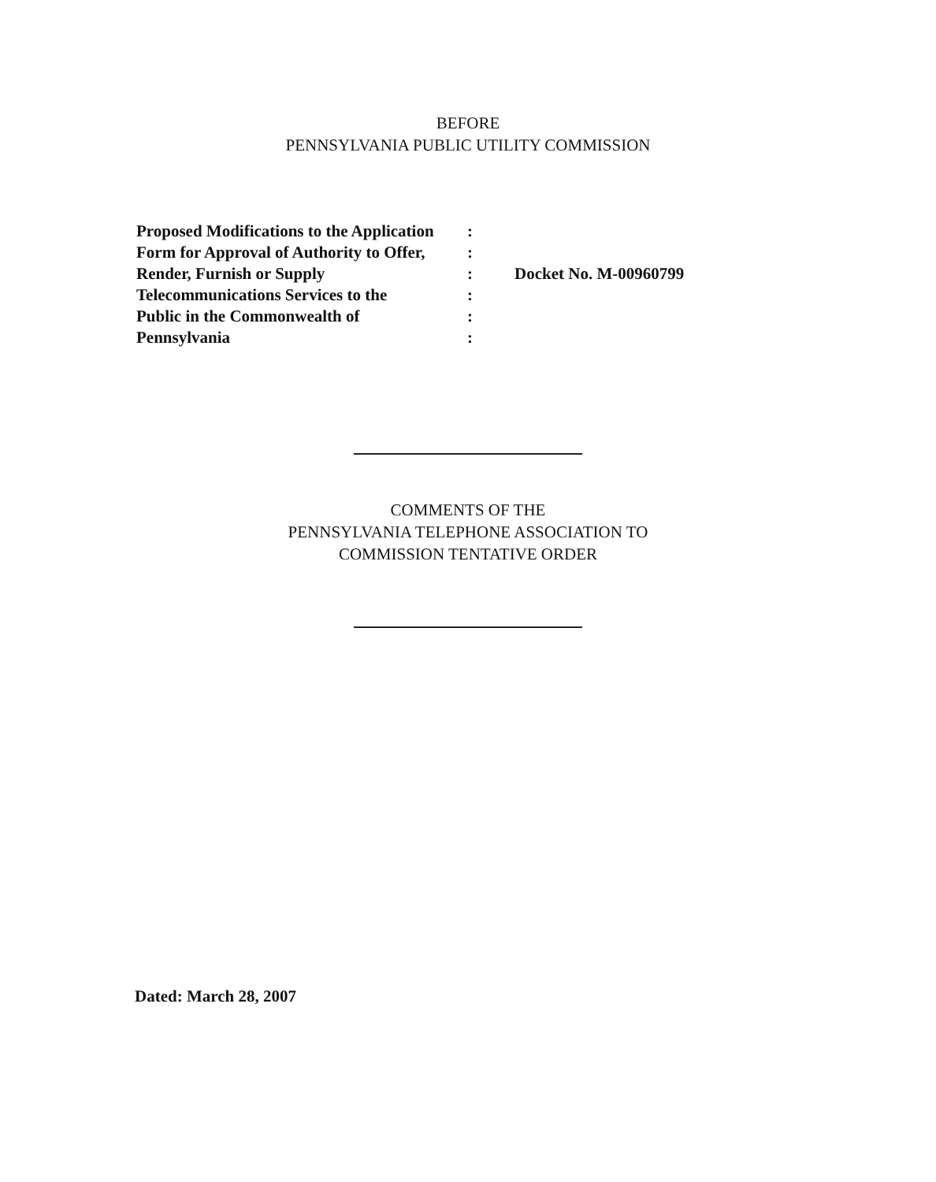BEFORE
PENNSYLVANIA PUBLIC UTILITY COMMISSION
Proposed Modifications to the Application
Form for Approval of Authority to Offer,
Render, Furnish or Supply
Telecommunications Services to the
Public in the Commonwealth of
Pennsylvania
:
:
:
:
:
:
Docket No. M-00960799
COMMENTS OF THE
PENNSYLVANIA TELEPHONE ASSOCIATION TO
COMMISSION TENTATIVE ORDER
Dated: March 28, 2007